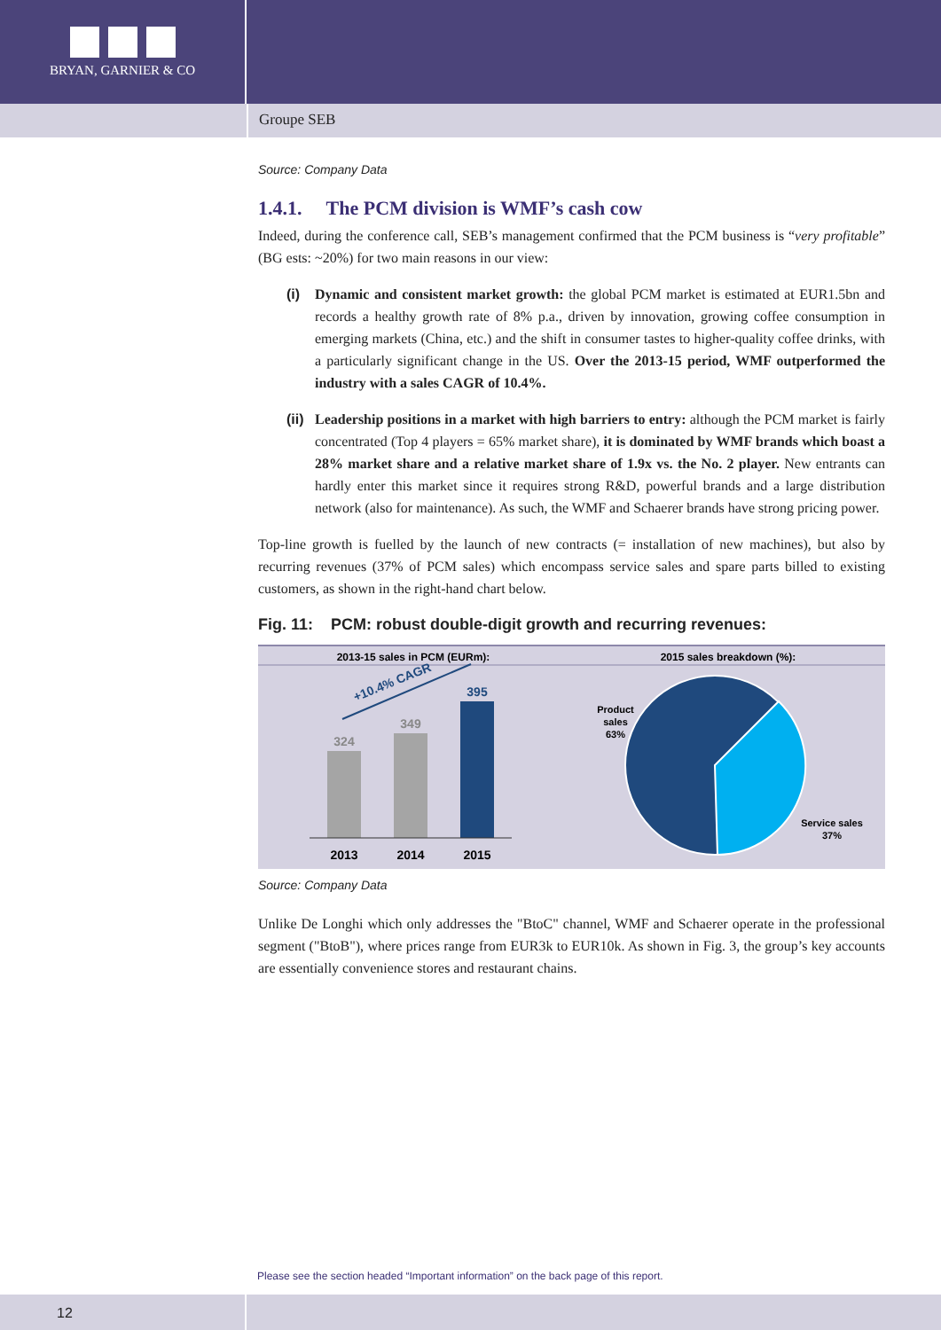BRYAN, GARNIER & CO
Groupe SEB
Source: Company Data
1.4.1. The PCM division is WMF’s cash cow
Indeed, during the conference call, SEB’s management confirmed that the PCM business is “very profitable” (BG ests: ~20%) for two main reasons in our view:
(i) Dynamic and consistent market growth: the global PCM market is estimated at EUR1.5bn and records a healthy growth rate of 8% p.a., driven by innovation, growing coffee consumption in emerging markets (China, etc.) and the shift in consumer tastes to higher-quality coffee drinks, with a particularly significant change in the US. Over the 2013-15 period, WMF outperformed the industry with a sales CAGR of 10.4%.
(ii)
Leadership positions in a market with high barriers to entry: although the PCM market is fairly concentrated (Top 4 players = 65% market share), it is dominated by WMF brands which boast a 28% market share and a relative market share of 1.9x vs. the No. 2 player. New entrants can hardly enter this market since it requires strong R&D, powerful brands and a large distribution network (also for maintenance). As such, the WMF and Schaerer brands have strong pricing power.
Top-line growth is fuelled by the launch of new contracts (= installation of new machines), but also by recurring revenues (37% of PCM sales) which encompass service sales and spare parts billed to existing customers, as shown in the right-hand chart below.
Fig. 11: PCM: robust double-digit growth and recurring revenues:
2013-15 sales in PCM (EURm):
2015 sales breakdown (%):
324
349
395
2013
2014
2015
+10.4% CAGR
Product
sales
63%
Service sales
37%
Source: Company Data
Unlike De Longhi which only addresses the "BtoC" channel, WMF and Schaerer operate in the professional segment ("BtoB"), where prices range from EUR3k to EUR10k. As shown in Fig. 3, the group’s key accounts are essentially convenience stores and restaurant chains.
Please see the section headed “Important information” on the back page of this report.
12